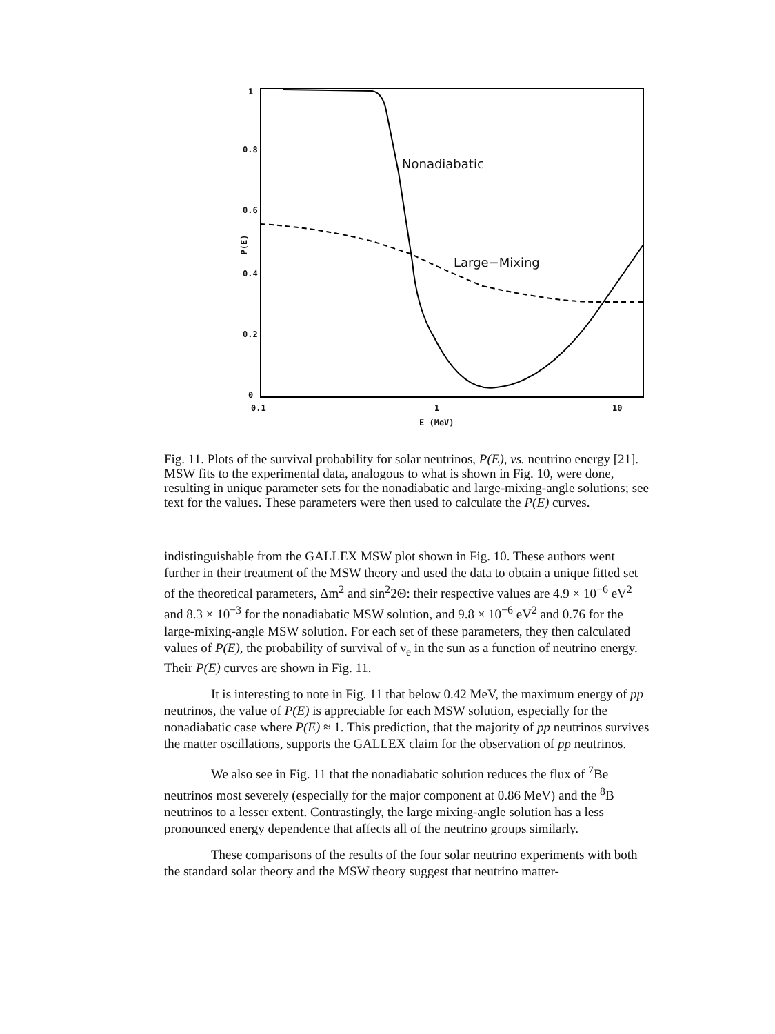Nonadiabatic
Large−Mixing
P(E)
1
0.8
0.6
0.4
0.2
0
0.1 1 10
E (MeV)
Fig. 11. Plots of the survival probability for solar neutrinos, P(E), vs. neutrino energy [21]. MSW fits to the experimental data, analogous to what is shown in Fig. 10, were done, resulting in unique parameter sets for the nonadiabatic and large-mixing-angle solutions; see text for the values. These parameters were then used to calculate the P(E) curves.
indistinguishable from the GALLEX MSW plot shown in Fig. 10. These authors went further in their treatment of the MSW theory and used the data to obtain a unique fitted set of the theoretical parameters, Δm<sup>2</sup> and sin<sup>2</sup>2Θ: their respective values are 4.9 × 10<sup>−6</sup> eV<sup>2</sup> and 8.3 × 10<sup>−3</sup> for the nonadiabatic MSW solution, and 9.8 × 10<sup>−6</sup> eV<sup>2</sup> and 0.76 for the large-mixing-angle MSW solution. For each set of these parameters, they then calculated values of P(E), the probability of survival of ν<sub>e</sub> in the sun as a function of neutrino energy. Their P(E) curves are shown in Fig. 11.
It is interesting to note in Fig. 11 that below 0.42 MeV, the maximum energy of pp neutrinos, the value of P(E) is appreciable for each MSW solution, especially for the nonadiabatic case where P(E) ≈ 1. This prediction, that the majority of pp neutrinos survives the matter oscillations, supports the GALLEX claim for the observation of pp neutrinos.
We also see in Fig. 11 that the nonadiabatic solution reduces the flux of <sup>7</sup>Be neutrinos most severely (especially for the major component at 0.86 MeV) and the <sup>8</sup>B neutrinos to a lesser extent. Contrastingly, the large mixing-angle solution has a less pronounced energy dependence that affects all of the neutrino groups similarly.
These comparisons of the results of the four solar neutrino experiments with both the standard solar theory and the MSW theory suggest that neutrino matter-